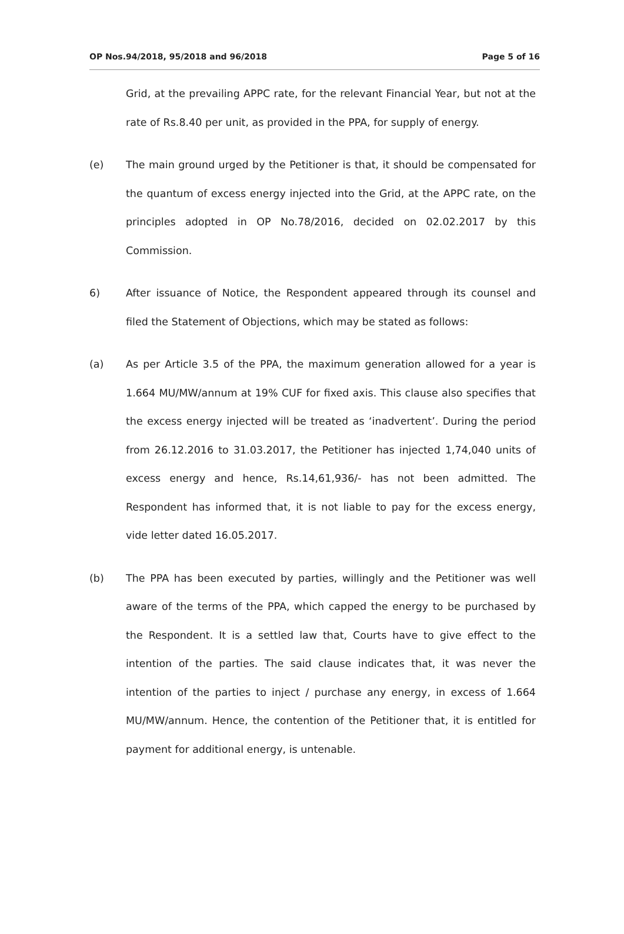OP Nos.94/2018, 95/2018 and 96/2018 Page 5 of 16
Grid, at the prevailing APPC rate, for the relevant Financial Year, but not at the rate of Rs.8.40 per unit, as provided in the PPA, for supply of energy.
(e) The main ground urged by the Petitioner is that, it should be compensated for the quantum of excess energy injected into the Grid, at the APPC rate, on the principles adopted in OP No.78/2016, decided on 02.02.2017 by this Commission.
6) After issuance of Notice, the Respondent appeared through its counsel and filed the Statement of Objections, which may be stated as follows:
(a) As per Article 3.5 of the PPA, the maximum generation allowed for a year is 1.664 MU/MW/annum at 19% CUF for fixed axis. This clause also specifies that the excess energy injected will be treated as ‘inadvertent’. During the period from 26.12.2016 to 31.03.2017, the Petitioner has injected 1,74,040 units of excess energy and hence, Rs.14,61,936/- has not been admitted. The Respondent has informed that, it is not liable to pay for the excess energy, vide letter dated 16.05.2017.
(b) The PPA has been executed by parties, willingly and the Petitioner was well aware of the terms of the PPA, which capped the energy to be purchased by the Respondent. It is a settled law that, Courts have to give effect to the intention of the parties. The said clause indicates that, it was never the intention of the parties to inject / purchase any energy, in excess of 1.664 MU/MW/annum. Hence, the contention of the Petitioner that, it is entitled for payment for additional energy, is untenable.